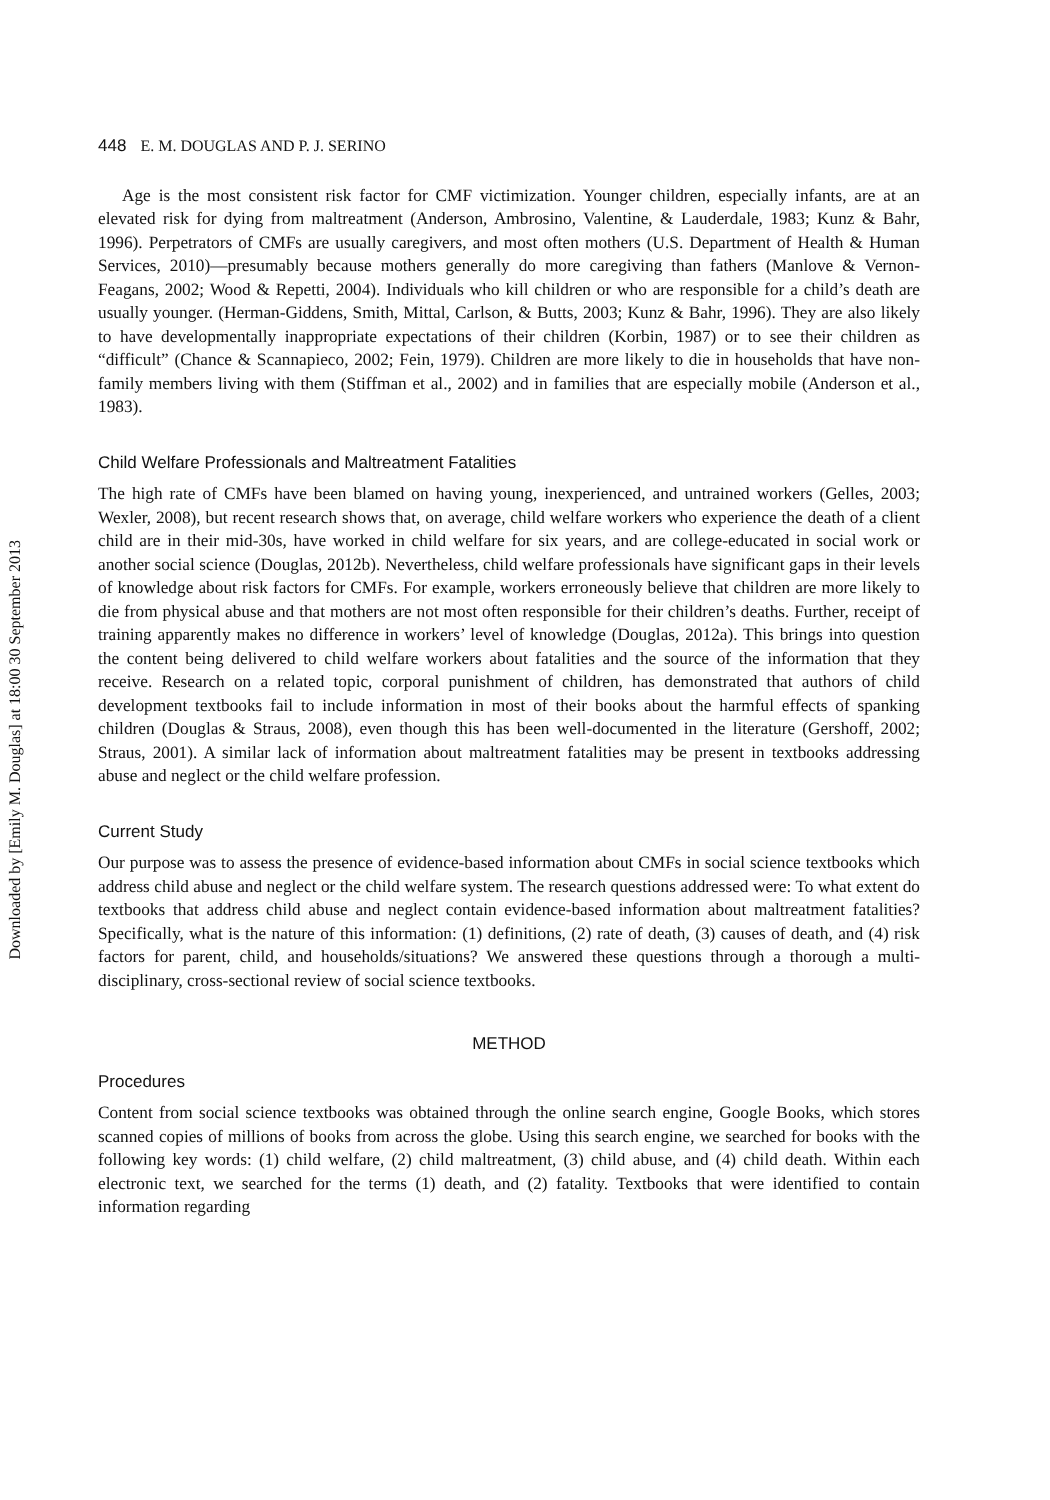Downloaded by [Emily M. Douglas] at 18:00 30 September 2013
448 E. M. DOUGLAS AND P. J. SERINO
Age is the most consistent risk factor for CMF victimization. Younger children, especially infants, are at an elevated risk for dying from maltreatment (Anderson, Ambrosino, Valentine, & Lauderdale, 1983; Kunz & Bahr, 1996). Perpetrators of CMFs are usually caregivers, and most often mothers (U.S. Department of Health & Human Services, 2010)—presumably because mothers generally do more caregiving than fathers (Manlove & Vernon-Feagans, 2002; Wood & Repetti, 2004). Individuals who kill children or who are responsible for a child’s death are usually younger. (Herman-Giddens, Smith, Mittal, Carlson, & Butts, 2003; Kunz & Bahr, 1996). They are also likely to have developmentally inappropriate expectations of their children (Korbin, 1987) or to see their children as “difficult” (Chance & Scannapieco, 2002; Fein, 1979). Children are more likely to die in households that have non-family members living with them (Stiffman et al., 2002) and in families that are especially mobile (Anderson et al., 1983).
Child Welfare Professionals and Maltreatment Fatalities
The high rate of CMFs have been blamed on having young, inexperienced, and untrained workers (Gelles, 2003; Wexler, 2008), but recent research shows that, on average, child welfare workers who experience the death of a client child are in their mid-30s, have worked in child welfare for six years, and are college-educated in social work or another social science (Douglas, 2012b). Nevertheless, child welfare professionals have significant gaps in their levels of knowledge about risk factors for CMFs. For example, workers erroneously believe that children are more likely to die from physical abuse and that mothers are not most often responsible for their children’s deaths. Further, receipt of training apparently makes no difference in workers’ level of knowledge (Douglas, 2012a). This brings into question the content being delivered to child welfare workers about fatalities and the source of the information that they receive. Research on a related topic, corporal punishment of children, has demonstrated that authors of child development textbooks fail to include information in most of their books about the harmful effects of spanking children (Douglas & Straus, 2008), even though this has been well-documented in the literature (Gershoff, 2002; Straus, 2001). A similar lack of information about maltreatment fatalities may be present in textbooks addressing abuse and neglect or the child welfare profession.
Current Study
Our purpose was to assess the presence of evidence-based information about CMFs in social science textbooks which address child abuse and neglect or the child welfare system. The research questions addressed were: To what extent do textbooks that address child abuse and neglect contain evidence-based information about maltreatment fatalities? Specifically, what is the nature of this information: (1) definitions, (2) rate of death, (3) causes of death, and (4) risk factors for parent, child, and households/situations? We answered these questions through a thorough a multi-disciplinary, cross-sectional review of social science textbooks.
METHOD
Procedures
Content from social science textbooks was obtained through the online search engine, Google Books, which stores scanned copies of millions of books from across the globe. Using this search engine, we searched for books with the following key words: (1) child welfare, (2) child maltreatment, (3) child abuse, and (4) child death. Within each electronic text, we searched for the terms (1) death, and (2) fatality. Textbooks that were identified to contain information regarding